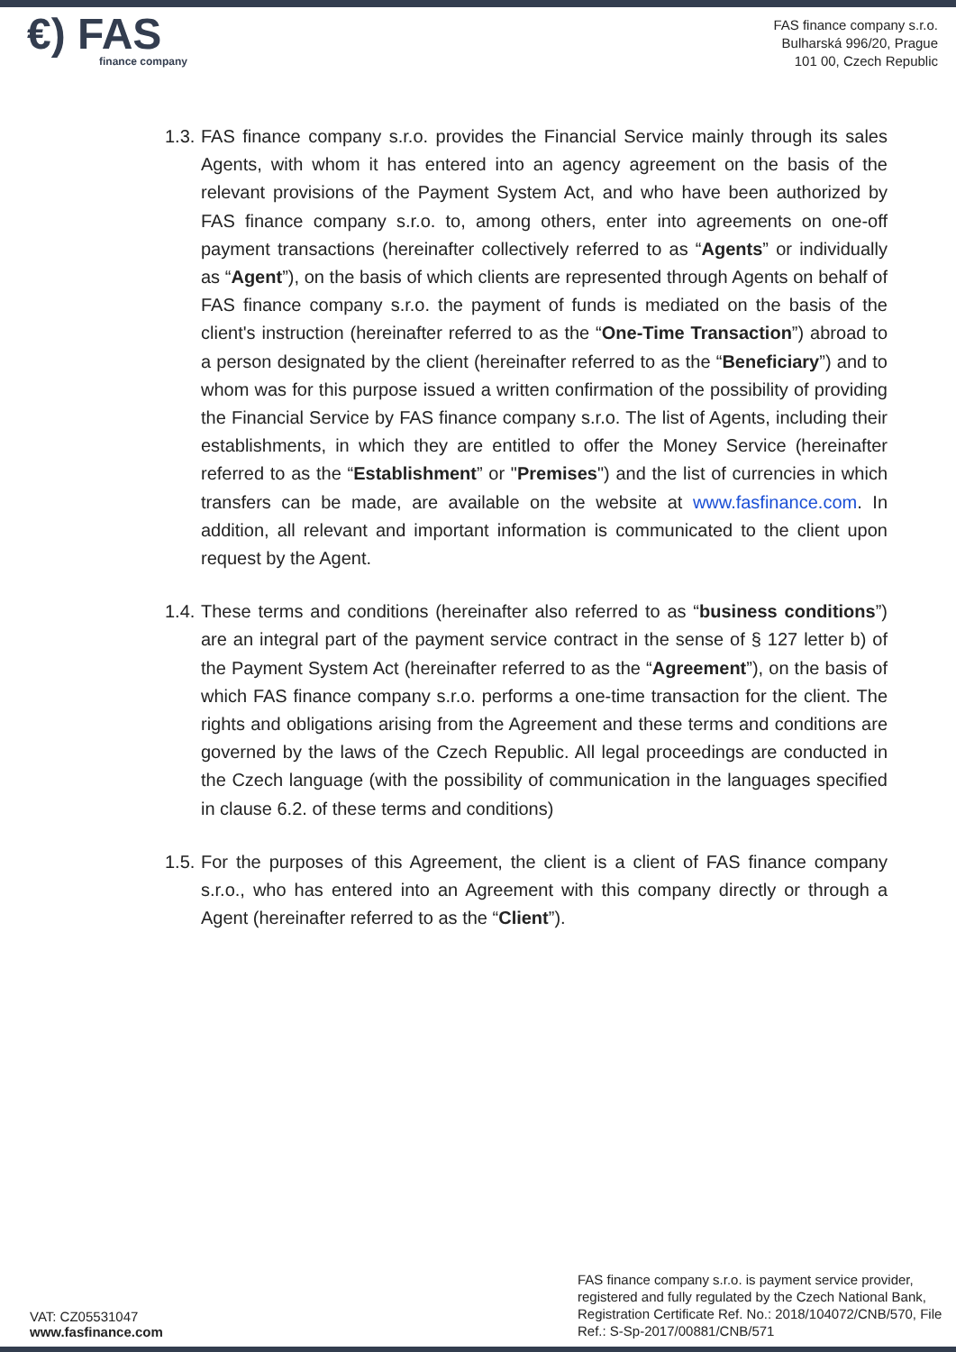€) FAS
finance company
FAS finance company s.r.o.
Bulharská 996/20, Prague
101 00, Czech Republic
1.3.
FAS finance company s.r.o. provides the Financial Service mainly through its sales Agents, with whom it has entered into an agency agreement on the basis of the relevant provisions of the Payment System Act, and who have been authorized by FAS finance company s.r.o. to, among others, enter into agreements on one-off payment transactions (hereinafter collectively referred to as “Agents” or individually as “Agent”), on the basis of which clients are represented through Agents on behalf of FAS finance company s.r.o. the payment of funds is mediated on the basis of the client's instruction (hereinafter referred to as the “One-Time Transaction”) abroad to a person designated by the client (hereinafter referred to as the “Beneficiary”) and to whom was for this purpose issued a written confirmation of the possibility of providing the Financial Service by FAS finance company s.r.o. The list of Agents, including their establishments, in which they are entitled to offer the Money Service (hereinafter referred to as the “Establishment” or "Premises") and the list of currencies in which transfers can be made, are available on the website at www.fasfinance.com. In addition, all relevant and important information is communicated to the client upon request by the Agent.
1.4.
These terms and conditions (hereinafter also referred to as “business conditions”) are an integral part of the payment service contract in the sense of § 127 letter b) of the Payment System Act (hereinafter referred to as the “Agreement”), on the basis of which FAS finance company s.r.o. performs a one-time transaction for the client. The rights and obligations arising from the Agreement and these terms and conditions are governed by the laws of the Czech Republic. All legal proceedings are conducted in the Czech language (with the possibility of communication in the languages specified in clause 6.2. of these terms and conditions)
1.5.
For the purposes of this Agreement, the client is a client of FAS finance company s.r.o., who has entered into an Agreement with this company directly or through a Agent (hereinafter referred to as the “Client”).
VAT: CZ05531047
www.fasfinance.com
FAS finance company s.r.o. is payment service provider, registered and fully regulated by the Czech National Bank, Registration Certificate Ref. No.: 2018/104072/CNB/570, File Ref.: S-Sp-2017/00881/CNB/571